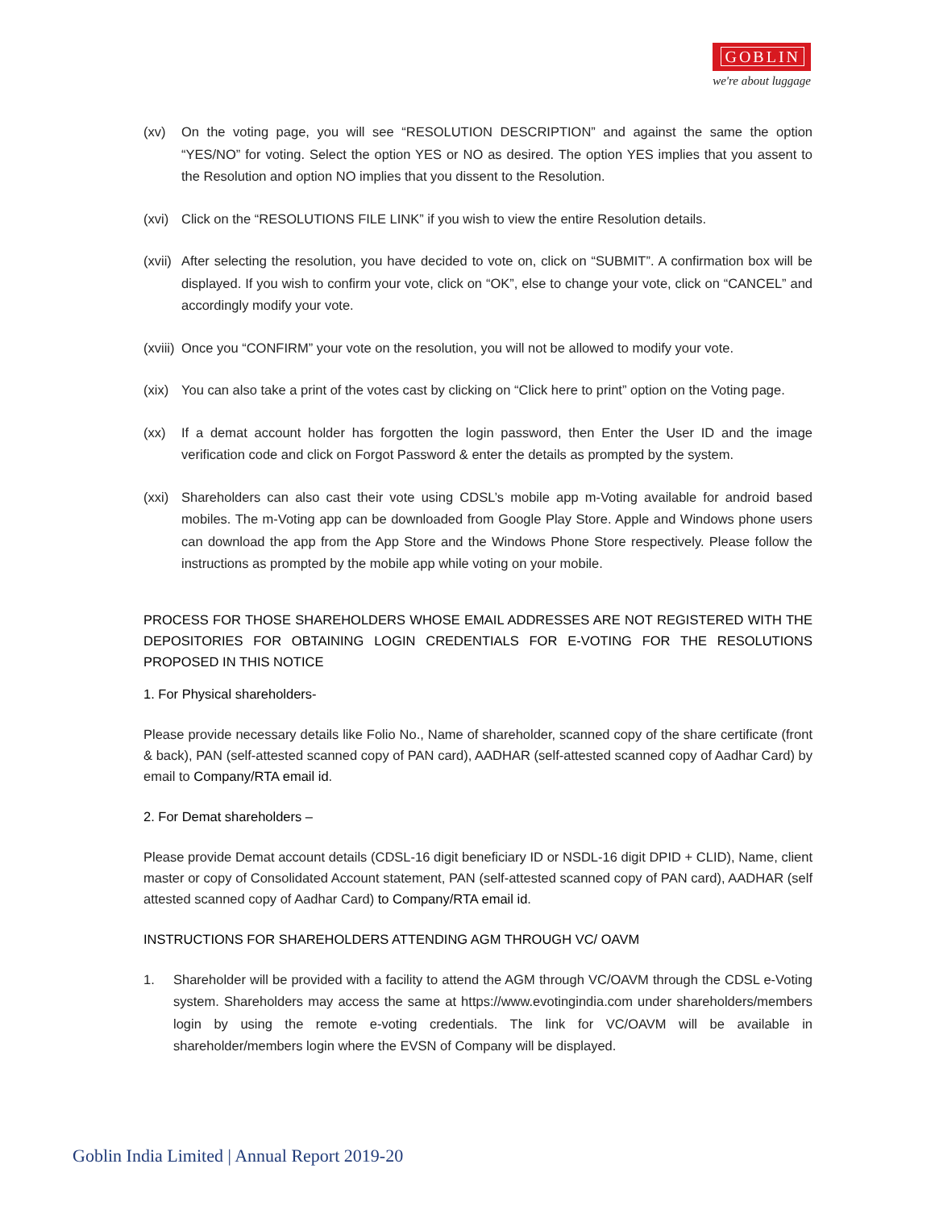GOBLIN
we're about luggage
(xv) On the voting page, you will see “RESOLUTION DESCRIPTION” and against the same the option “YES/NO” for voting. Select the option YES or NO as desired. The option YES implies that you assent to the Resolution and option NO implies that you dissent to the Resolution.
(xvi)
Click on the “RESOLUTIONS FILE LINK” if you wish to view the entire Resolution details.
(xvii)
After selecting the resolution, you have decided to vote on, click on “SUBMIT”. A confirmation box will be displayed. If you wish to confirm your vote, click on “OK”, else to change your vote, click on “CANCEL” and accordingly modify your vote.
(xviii)
Once you “CONFIRM” your vote on the resolution, you will not be allowed to modify your vote.
(xix)
You can also take a print of the votes cast by clicking on “Click here to print” option on the Voting page.
(xx) If a demat account holder has forgotten the login password, then Enter the User ID and the image verification code and click on Forgot Password & enter the details as prompted by the system.
(xxi)
Shareholders can also cast their vote using CDSL’s mobile app m-Voting available for android based mobiles. The m-Voting app can be downloaded from Google Play Store. Apple and Windows phone users can download the app from the App Store and the Windows Phone Store respectively. Please follow the instructions as prompted by the mobile app while voting on your mobile.
PROCESS FOR THOSE SHAREHOLDERS WHOSE EMAIL ADDRESSES ARE NOT REGISTERED WITH THE DEPOSITORIES FOR OBTAINING LOGIN CREDENTIALS FOR E-VOTING FOR THE RESOLUTIONS PROPOSED IN THIS NOTICE
1. For Physical shareholders-
Please provide necessary details like Folio No., Name of shareholder, scanned copy of the share certificate (front & back), PAN (self-attested scanned copy of PAN card), AADHAR (self-attested scanned copy of Aadhar Card) by email to Company/RTA email id.
2. For Demat shareholders –
Please provide Demat account details (CDSL-16 digit beneficiary ID or NSDL-16 digit DPID + CLID), Name, client master or copy of Consolidated Account statement, PAN (self-attested scanned copy of PAN card), AADHAR (self attested scanned copy of Aadhar Card) to Company/RTA email id.
INSTRUCTIONS FOR SHAREHOLDERS ATTENDING AGM THROUGH VC/ OAVM
1. Shareholder will be provided with a facility to attend the AGM through VC/OAVM through the CDSL e-Voting system. Shareholders may access the same at https://www.evotingindia.com under shareholders/members login by using the remote e-voting credentials. The link for VC/OAVM will be available in shareholder/members login where the EVSN of Company will be displayed.
Goblin India Limited | Annual Report 2019-20